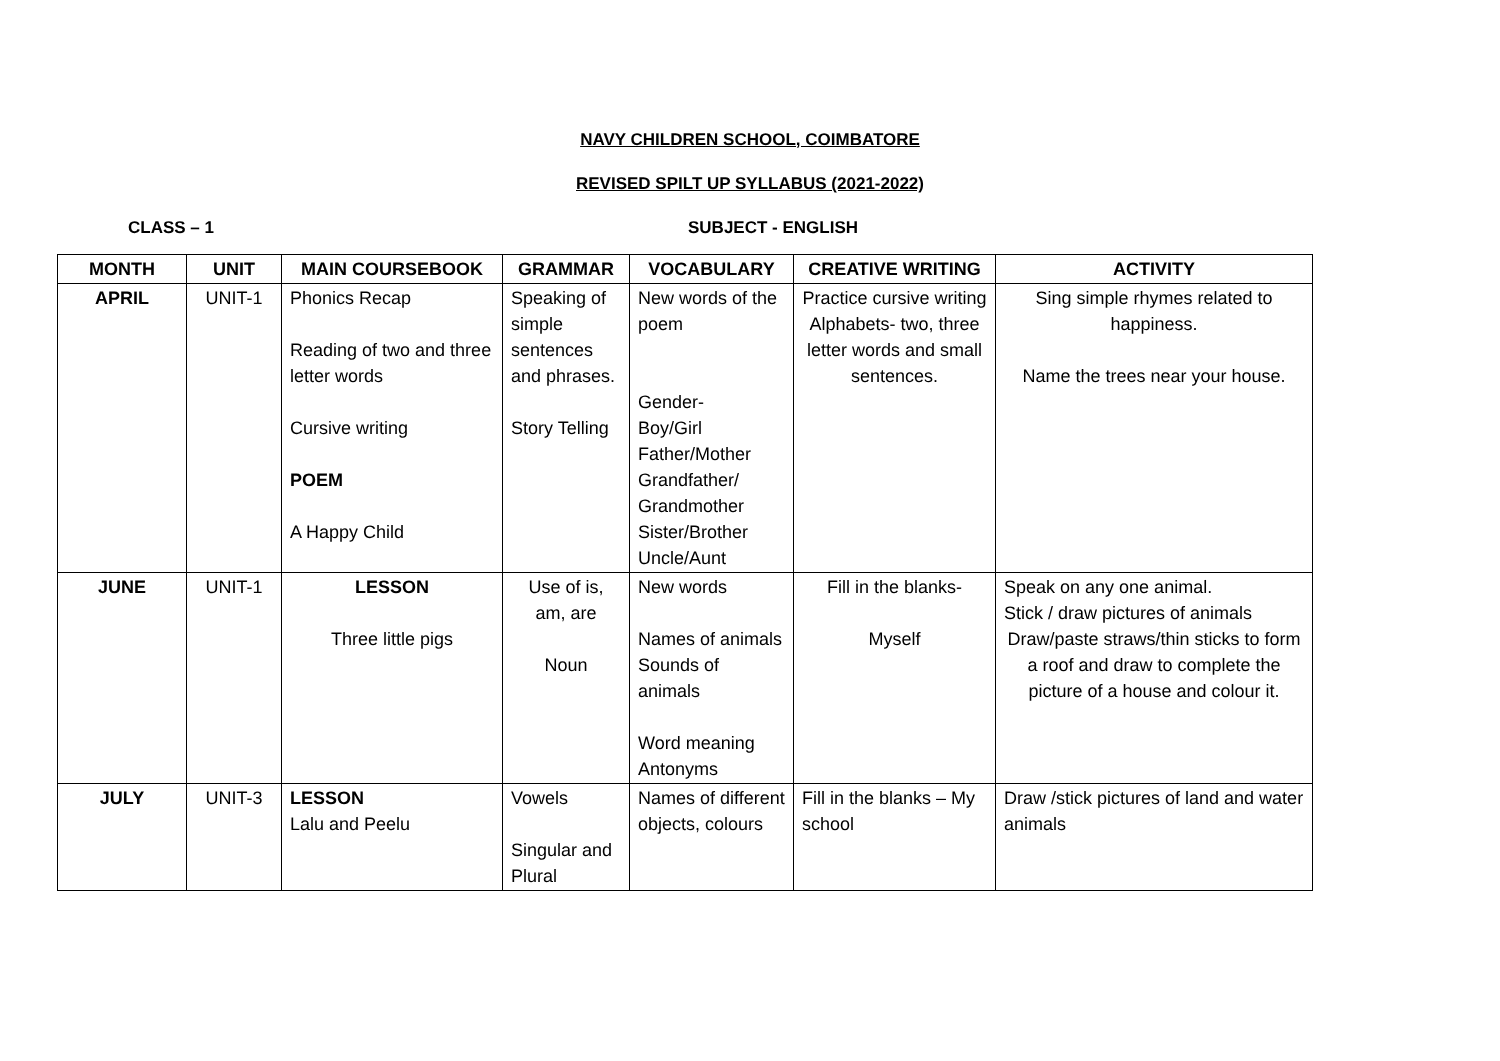NAVY CHILDREN SCHOOL, COIMBATORE
REVISED SPILT UP SYLLABUS (2021-2022)
CLASS – 1 SUBJECT - ENGLISH
| MONTH | UNIT | MAIN COURSEBOOK | GRAMMAR | VOCABULARY | CREATIVE WRITING | ACTIVITY |
| --- | --- | --- | --- | --- | --- | --- |
| APRIL | UNIT-1 | Phonics Recap Reading of two and three letter words Cursive writing POEM A Happy Child | Speaking of simple sentences and phrases. Story Telling | New words of the poem Gender- Boy/Girl Father/Mother Grandfather/ Grandmother Sister/Brother Uncle/Aunt | Practice cursive writing Alphabets- two, three letter words and small sentences. | Sing simple rhymes related to happiness. Name the trees near your house. |
| JUNE | UNIT-1 | LESSON Three little pigs | Use of is, am, are Noun | New words Names of animals Sounds of animals Word meaning Antonyms | Fill in the blanks- Myself | Speak on any one animal. Stick / draw pictures of animals Draw/paste straws/thin sticks to form a roof and draw to complete the picture of a house and colour it. |
| JULY | UNIT-3 | LESSON Lalu and Peelu | Vowels Singular and Plural | Names of different objects, colours | Fill in the blanks – My school | Draw /stick pictures of land and water animals |